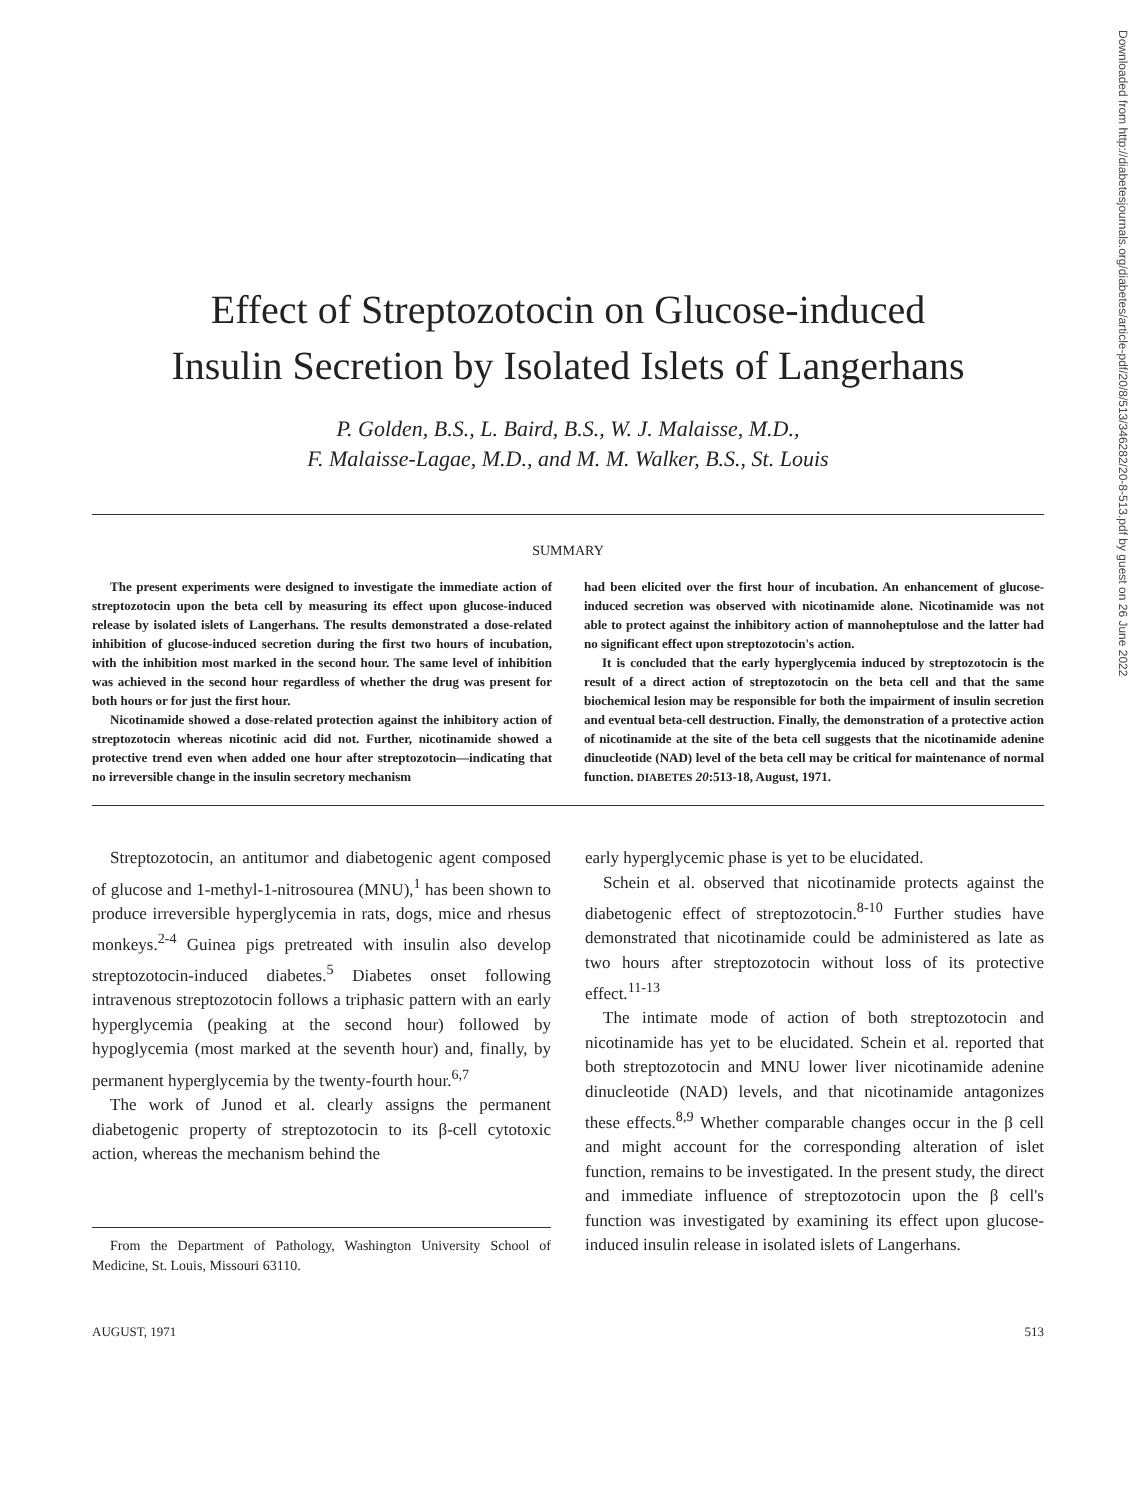Downloaded from http://diabetesjournals.org/diabetes/article-pdf/20/8/513/346282/20-8-513.pdf by guest on 26 June 2022
Effect of Streptozotocin on Glucose-induced
Insulin Secretion by Isolated Islets of Langerhans
P. Golden, B.S., L. Baird, B.S., W. J. Malaisse, M.D.,
F. Malaisse-Lagae, M.D., and M. M. Walker, B.S., St. Louis
SUMMARY
The present experiments were designed to investigate the immediate action of streptozotocin upon the beta cell by measuring its effect upon glucose-induced release by isolated islets of Langerhans. The results demonstrated a dose-related inhibition of glucose-induced secretion during the first two hours of incubation, with the inhibition most marked in the second hour. The same level of inhibition was achieved in the second hour regardless of whether the drug was present for both hours or for just the first hour.
Nicotinamide showed a dose-related protection against the inhibitory action of streptozotocin whereas nicotinic acid did not. Further, nicotinamide showed a protective trend even when added one hour after streptozotocin—indicating that no irreversible change in the insulin secretory mechanism
had been elicited over the first hour of incubation. An enhancement of glucose-induced secretion was observed with nicotinamide alone. Nicotinamide was not able to protect against the inhibitory action of mannoheptulose and the latter had no significant effect upon streptozotocin's action.
It is concluded that the early hyperglycemia induced by streptozotocin is the result of a direct action of streptozotocin on the beta cell and that the same biochemical lesion may be responsible for both the impairment of insulin secretion and eventual beta-cell destruction. Finally, the demonstration of a protective action of nicotinamide at the site of the beta cell suggests that the nicotinamide adenine dinucleotide (NAD) level of the beta cell may be critical for maintenance of normal function. DIABETES 20:513-18, August, 1971.
Streptozotocin, an antitumor and diabetogenic agent composed of glucose and 1-methyl-1-nitrosourea (MNU),<sup>1</sup> has been shown to produce irreversible hyperglycemia in rats, dogs, mice and rhesus monkeys.<sup>2-4</sup> Guinea pigs pretreated with insulin also develop streptozotocin-induced diabetes.<sup>5</sup> Diabetes onset following intravenous streptozotocin follows a triphasic pattern with an early hyperglycemia (peaking at the second hour) followed by hypoglycemia (most marked at the seventh hour) and, finally, by permanent hyperglycemia by the twenty-fourth hour.<sup>6,7</sup>
The work of Junod et al. clearly assigns the permanent diabetogenic property of streptozotocin to its β-cell cytotoxic action, whereas the mechanism behind the
From the Department of Pathology, Washington University School of Medicine, St. Louis, Missouri 63110.
early hyperglycemic phase is yet to be elucidated.
Schein et al. observed that nicotinamide protects against the diabetogenic effect of streptozotocin.<sup>8-10</sup> Further studies have demonstrated that nicotinamide could be administered as late as two hours after streptozotocin without loss of its protective effect.<sup>11-13</sup>
The intimate mode of action of both streptozotocin and nicotinamide has yet to be elucidated. Schein et al. reported that both streptozotocin and MNU lower liver nicotinamide adenine dinucleotide (NAD) levels, and that nicotinamide antagonizes these effects.<sup>8,9</sup> Whether comparable changes occur in the β cell and might account for the corresponding alteration of islet function, remains to be investigated. In the present study, the direct and immediate influence of streptozotocin upon the β cell's function was investigated by examining its effect upon glucose-induced insulin release in isolated islets of Langerhans.
AUGUST, 1971 513